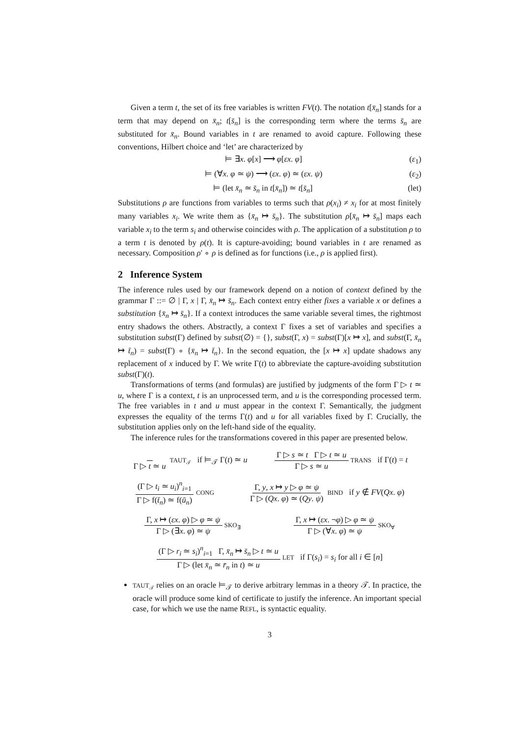Given a term t, the set of its free variables is written FV(t). The notation t[x̄<sub>n</sub>] stands for a term that may depend on x̄<sub>n</sub>; t[s̄<sub>n</sub>] is the corresponding term where the terms s̄<sub>n</sub> are substituted for x̄<sub>n</sub>. Bound variables in t are renamed to avoid capture. Following these conventions, Hilbert choice and ‘let’ are characterized by
⊨ ∃x. φ[x] ⟶ φ[εx. φ] (ε<sub>1</sub>)
⊨ (∀x. φ ≃ ψ) ⟶ (εx. φ) ≃ (εx. ψ) (ε<sub>2</sub>)
⊨ (let x̄<sub>n</sub> ≃ s̄<sub>n</sub> in t[x̄<sub>n</sub>]) ≃ t[s̄<sub>n</sub>] (let)
Substitutions ρ are functions from variables to terms such that ρ(x<sub>i</sub>) ≠ x<sub>i</sub> for at most finitely many variables x<sub>i</sub>. We write them as {x̄<sub>n</sub> ↦ s̄<sub>n</sub>}. The substitution ρ[x̄<sub>n</sub> ↦ s̄<sub>n</sub>] maps each variable x<sub>i</sub> to the term s<sub>i</sub> and otherwise coincides with ρ. The application of a substitution ρ to a term t is denoted by ρ(t). It is capture-avoiding; bound variables in t are renamed as necessary. Composition ρ′ ∘ ρ is defined as for functions (i.e., ρ is applied first).
2 Inference System
The inference rules used by our framework depend on a notion of context defined by the grammar Γ ::= ∅ | Γ, x | Γ, x̄<sub>n</sub> ↦ s̄<sub>n</sub>. Each context entry either fixes a variable x or defines a substitution {x̄<sub>n</sub> ↦ s̄<sub>n</sub>}. If a context introduces the same variable several times, the rightmost entry shadows the others. Abstractly, a context Γ fixes a set of variables and specifies a substitution subst(Γ) defined by subst(∅) = {}, subst(Γ, x) = subst(Γ)[x ↦ x], and subst(Γ, x̄<sub>n</sub> ↦ t̄<sub>n</sub>) = subst(Γ) ∘ {x̄<sub>n</sub> ↦ t̄<sub>n</sub>}. In the second equation, the [x ↦ x] update shadows any replacement of x induced by Γ. We write Γ(t) to abbreviate the capture-avoiding substitution subst(Γ)(t).
Transformations of terms (and formulas) are justified by judgments of the form Γ ▷ t ≃ u, where Γ is a context, t is an unprocessed term, and u is the corresponding processed term. The free variables in t and u must appear in the context Γ. Semantically, the judgment expresses the equality of the terms Γ(t) and u for all variables fixed by Γ. Crucially, the substitution applies only on the left-hand side of the equality.
The inference rules for the transformations covered in this paper are presented below.
Γ ▷ t ≃ u TAUT<sub>𝒯</sub> if ⊨<sub>𝒯</sub> Γ(t) ≃ u Γ ▷ s ≃ t Γ ▷ t ≃ u Γ ▷ s ≃ u TRANS if Γ(t) = t
(Γ ▷ t<sub>i</sub> ≃ u<sub>i</sub>)<sup>n</sup><sub>i=1</sub> Γ ▷ f(t̄<sub>n</sub>) ≃ f(ū<sub>n</sub>) CONG Γ, y, x ↦ y ▷ φ ≃ ψ Γ ▷ (Qx. φ) ≃ (Qy. ψ) BIND if y ∉ FV(Qx. φ)
Γ, x ↦ (εx. φ) ▷ φ ≃ ψ Γ ▷ (∃x. φ) ≃ ψ SKO<sub>∃</sub> Γ, x ↦ (εx. ¬φ) ▷ φ ≃ ψ Γ ▷ (∀x. φ) ≃ ψ SKO<sub>∀</sub>
(Γ ▷ r<sub>i</sub> ≃ s<sub>i</sub>)<sup>n</sup><sub>i=1</sub> Γ, x̄<sub>n</sub> ↦ s̄<sub>n</sub> ▷ t ≃ u Γ ▷ (let x̄<sub>n</sub> ≃ r̄<sub>n</sub> in t) ≃ u LET if Γ(s<sub>i</sub>) = s<sub>i</sub> for all i ∈ [n]
TAUT<sub>𝒯</sub> relies on an oracle ⊨<sub>𝒯</sub> to derive arbitrary lemmas in a theory 𝒯. In practice, the oracle will produce some kind of certificate to justify the inference. An important special case, for which we use the name REFL, is syntactic equality.
3